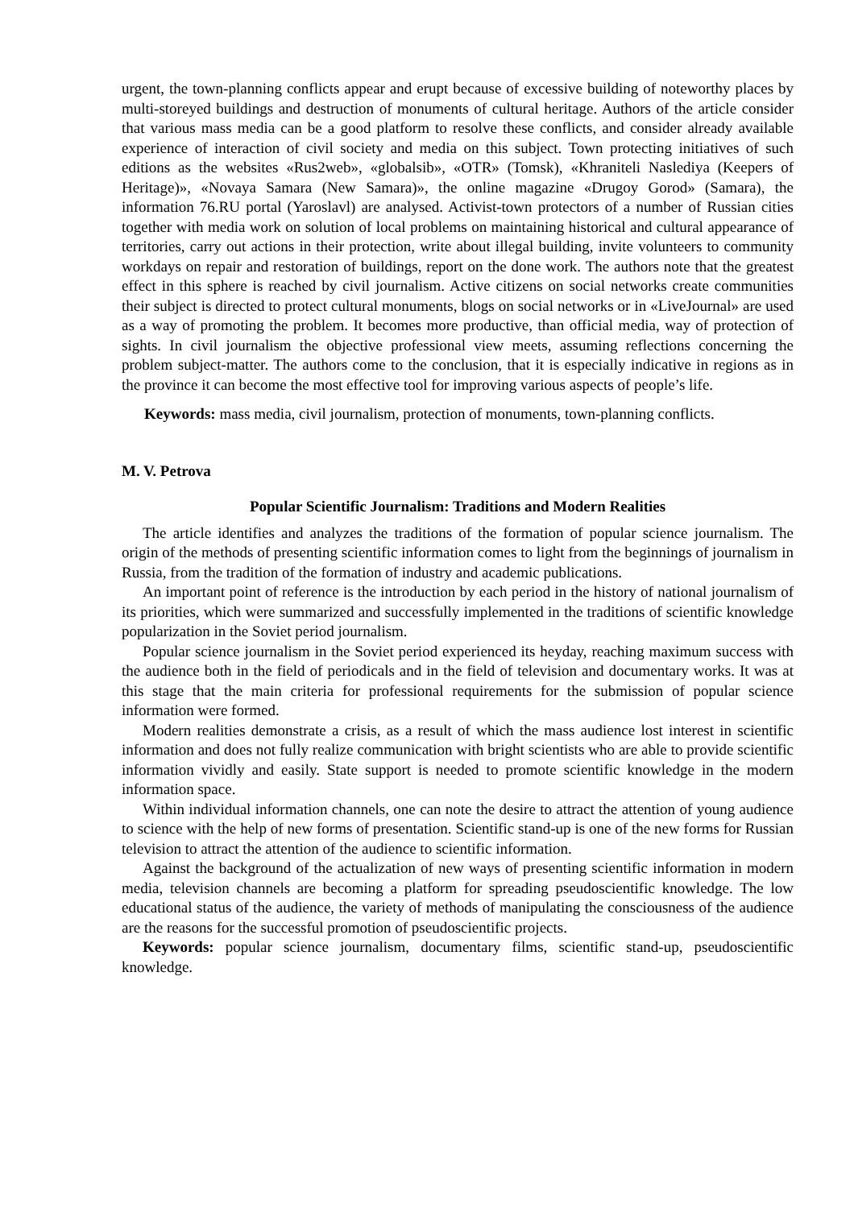urgent, the town-planning conflicts appear and erupt because of excessive building of noteworthy places by multi-storeyed buildings and destruction of monuments of cultural heritage. Authors of the article consider that various mass media can be a good platform to resolve these conflicts, and consider already available experience of interaction of civil society and media on this subject. Town protecting initiatives of such editions as the websites «Rus2web», «globalsib», «OTR» (Tomsk), «Khraniteli Naslediya (Keepers of Heritage)», «Novaya Samara (New Samara)», the online magazine «Drugoy Gorod» (Samara), the information 76.RU portal (Yaroslavl) are analysed. Activist-town protectors of a number of Russian cities together with media work on solution of local problems on maintaining historical and cultural appearance of territories, carry out actions in their protection, write about illegal building, invite volunteers to community workdays on repair and restoration of buildings, report on the done work. The authors note that the greatest effect in this sphere is reached by civil journalism. Active citizens on social networks create communities their subject is directed to protect cultural monuments, blogs on social networks or in «LiveJournal» are used as a way of promoting the problem. It becomes more productive, than official media, way of protection of sights. In civil journalism the objective professional view meets, assuming reflections concerning the problem subject-matter. The authors come to the conclusion, that it is especially indicative in regions as in the province it can become the most effective tool for improving various aspects of people’s life.
Keywords: mass media, civil journalism, protection of monuments, town-planning conflicts.
M. V. Petrova
Popular Scientific Journalism: Traditions and Modern Realities
The article identifies and analyzes the traditions of the formation of popular science journalism. The origin of the methods of presenting scientific information comes to light from the beginnings of journalism in Russia, from the tradition of the formation of industry and academic publications.
An important point of reference is the introduction by each period in the history of national journalism of its priorities, which were summarized and successfully implemented in the traditions of scientific knowledge popularization in the Soviet period journalism.
Popular science journalism in the Soviet period experienced its heyday, reaching maximum success with the audience both in the field of periodicals and in the field of television and documentary works. It was at this stage that the main criteria for professional requirements for the submission of popular science information were formed.
Modern realities demonstrate a crisis, as a result of which the mass audience lost interest in scientific information and does not fully realize communication with bright scientists who are able to provide scientific information vividly and easily. State support is needed to promote scientific knowledge in the modern information space.
Within individual information channels, one can note the desire to attract the attention of young audience to science with the help of new forms of presentation. Scientific stand-up is one of the new forms for Russian television to attract the attention of the audience to scientific information.
Against the background of the actualization of new ways of presenting scientific information in modern media, television channels are becoming a platform for spreading pseudoscientific knowledge. The low educational status of the audience, the variety of methods of manipulating the consciousness of the audience are the reasons for the successful promotion of pseudoscientific projects.
Keywords: popular science journalism, documentary films, scientific stand-up, pseudoscientific knowledge.